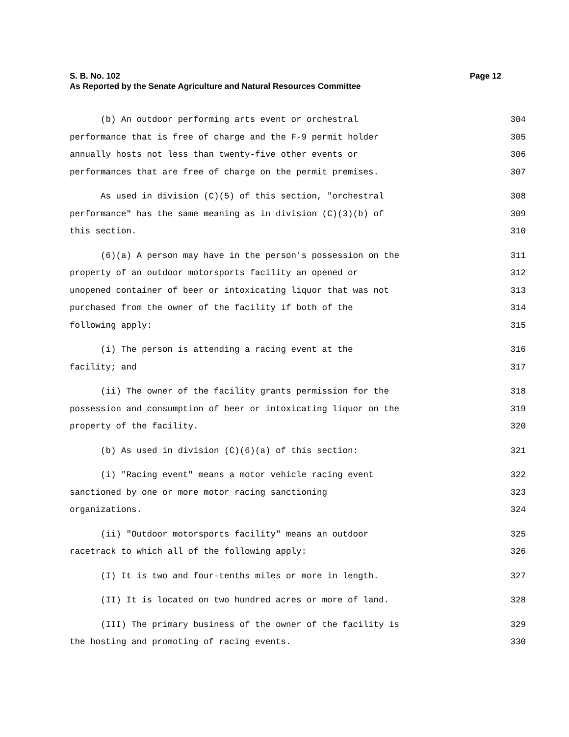Page 12 S. B. No. 102
As Reported by the Senate Agriculture and Natural Resources Committee
(b) An outdoor performing arts event or orchestral 304
performance that is free of charge and the F-9 permit holder 305
annually hosts not less than twenty-five other events or 306
performances that are free of charge on the permit premises. 307
As used in division (C)(5) of this section, "orchestral 308
performance" has the same meaning as in division (C)(3)(b) of 309
this section. 310
(6)(a) A person may have in the person's possession on the 311
property of an outdoor motorsports facility an opened or 312
unopened container of beer or intoxicating liquor that was not 313
purchased from the owner of the facility if both of the 314
following apply: 315
(i) The person is attending a racing event at the 316
facility; and 317
(ii) The owner of the facility grants permission for the 318
possession and consumption of beer or intoxicating liquor on the 319
property of the facility. 320
(b) As used in division (C)(6)(a) of this section: 321
(i) "Racing event" means a motor vehicle racing event 322
sanctioned by one or more motor racing sanctioning 323
organizations. 324
(ii) "Outdoor motorsports facility" means an outdoor 325
racetrack to which all of the following apply: 326
(I) It is two and four-tenths miles or more in length. 327
(II) It is located on two hundred acres or more of land. 328
(III) The primary business of the owner of the facility is 329
the hosting and promoting of racing events. 330